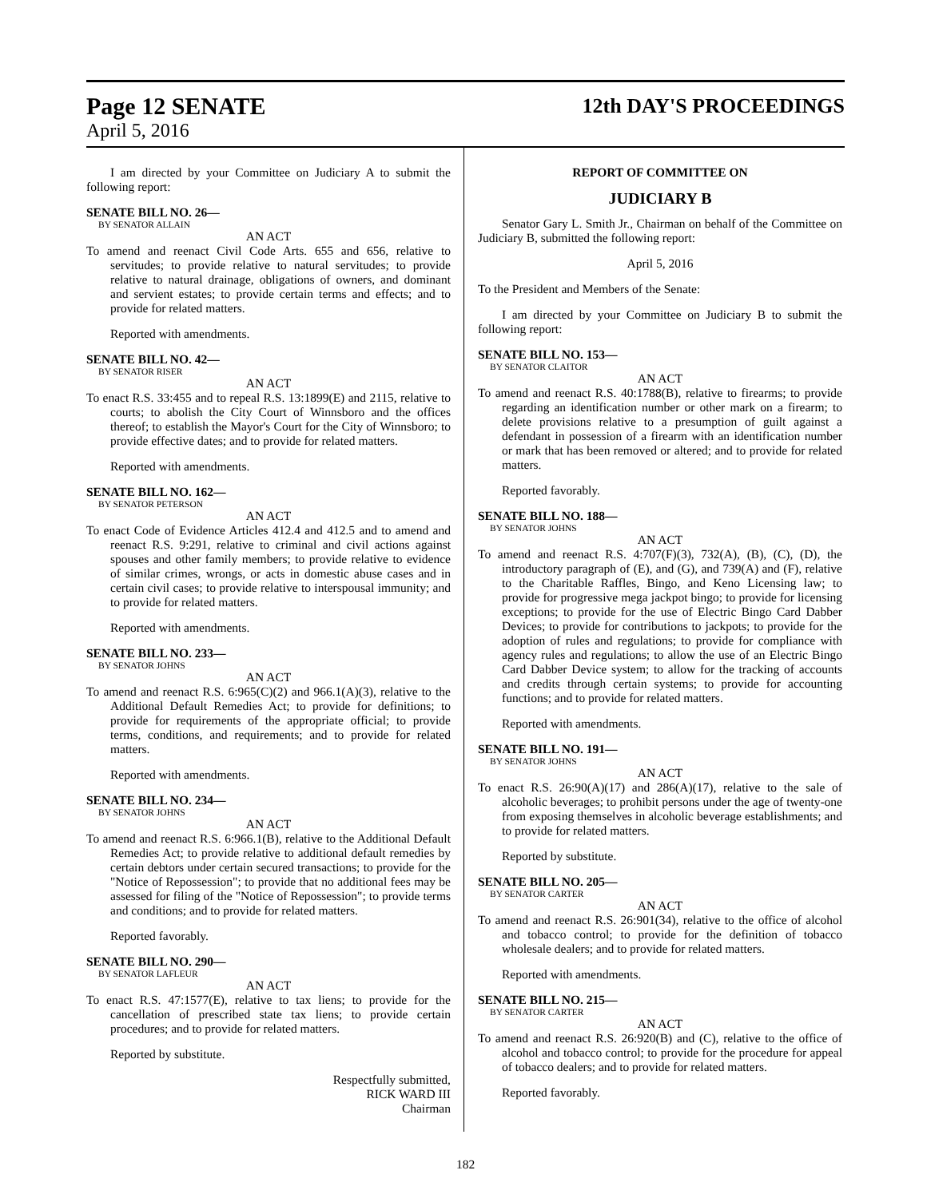Page 12 SENATE
April 5, 2016
12th DAY'S PROCEEDINGS
I am directed by your Committee on Judiciary A to submit the following report:
SENATE BILL NO. 26—
BY SENATOR ALLAIN
AN ACT
To amend and reenact Civil Code Arts. 655 and 656, relative to servitudes; to provide relative to natural servitudes; to provide relative to natural drainage, obligations of owners, and dominant and servient estates; to provide certain terms and effects; and to provide for related matters.
Reported with amendments.
SENATE BILL NO. 42—
BY SENATOR RISER
AN ACT
To enact R.S. 33:455 and to repeal R.S. 13:1899(E) and 2115, relative to courts; to abolish the City Court of Winnsboro and the offices thereof; to establish the Mayor's Court for the City of Winnsboro; to provide effective dates; and to provide for related matters.
Reported with amendments.
SENATE BILL NO. 162—
BY SENATOR PETERSON
AN ACT
To enact Code of Evidence Articles 412.4 and 412.5 and to amend and reenact R.S. 9:291, relative to criminal and civil actions against spouses and other family members; to provide relative to evidence of similar crimes, wrongs, or acts in domestic abuse cases and in certain civil cases; to provide relative to interspousal immunity; and to provide for related matters.
Reported with amendments.
SENATE BILL NO. 233—
BY SENATOR JOHNS
AN ACT
To amend and reenact R.S. 6:965(C)(2) and 966.1(A)(3), relative to the Additional Default Remedies Act; to provide for definitions; to provide for requirements of the appropriate official; to provide terms, conditions, and requirements; and to provide for related matters.
Reported with amendments.
SENATE BILL NO. 234—
BY SENATOR JOHNS
AN ACT
To amend and reenact R.S. 6:966.1(B), relative to the Additional Default Remedies Act; to provide relative to additional default remedies by certain debtors under certain secured transactions; to provide for the "Notice of Repossession"; to provide that no additional fees may be assessed for filing of the "Notice of Repossession"; to provide terms and conditions; and to provide for related matters.
Reported favorably.
SENATE BILL NO. 290—
BY SENATOR LAFLEUR
AN ACT
To enact R.S. 47:1577(E), relative to tax liens; to provide for the cancellation of prescribed state tax liens; to provide certain procedures; and to provide for related matters.
Reported by substitute.
Respectfully submitted,
RICK WARD III
Chairman
REPORT OF COMMITTEE ON
JUDICIARY B
Senator Gary L. Smith Jr., Chairman on behalf of the Committee on Judiciary B, submitted the following report:
April 5, 2016
To the President and Members of the Senate:
I am directed by your Committee on Judiciary B to submit the following report:
SENATE BILL NO. 153—
BY SENATOR CLAITOR
AN ACT
To amend and reenact R.S. 40:1788(B), relative to firearms; to provide regarding an identification number or other mark on a firearm; to delete provisions relative to a presumption of guilt against a defendant in possession of a firearm with an identification number or mark that has been removed or altered; and to provide for related matters.
Reported favorably.
SENATE BILL NO. 188—
BY SENATOR JOHNS
AN ACT
To amend and reenact R.S. 4:707(F)(3), 732(A), (B), (C), (D), the introductory paragraph of (E), and (G), and 739(A) and (F), relative to the Charitable Raffles, Bingo, and Keno Licensing law; to provide for progressive mega jackpot bingo; to provide for licensing exceptions; to provide for the use of Electric Bingo Card Dabber Devices; to provide for contributions to jackpots; to provide for the adoption of rules and regulations; to provide for compliance with agency rules and regulations; to allow the use of an Electric Bingo Card Dabber Device system; to allow for the tracking of accounts and credits through certain systems; to provide for accounting functions; and to provide for related matters.
Reported with amendments.
SENATE BILL NO. 191—
BY SENATOR JOHNS
AN ACT
To enact R.S. 26:90(A)(17) and 286(A)(17), relative to the sale of alcoholic beverages; to prohibit persons under the age of twenty-one from exposing themselves in alcoholic beverage establishments; and to provide for related matters.
Reported by substitute.
SENATE BILL NO. 205—
BY SENATOR CARTER
AN ACT
To amend and reenact R.S. 26:901(34), relative to the office of alcohol and tobacco control; to provide for the definition of tobacco wholesale dealers; and to provide for related matters.
Reported with amendments.
SENATE BILL NO. 215—
BY SENATOR CARTER
AN ACT
To amend and reenact R.S. 26:920(B) and (C), relative to the office of alcohol and tobacco control; to provide for the procedure for appeal of tobacco dealers; and to provide for related matters.
Reported favorably.
182